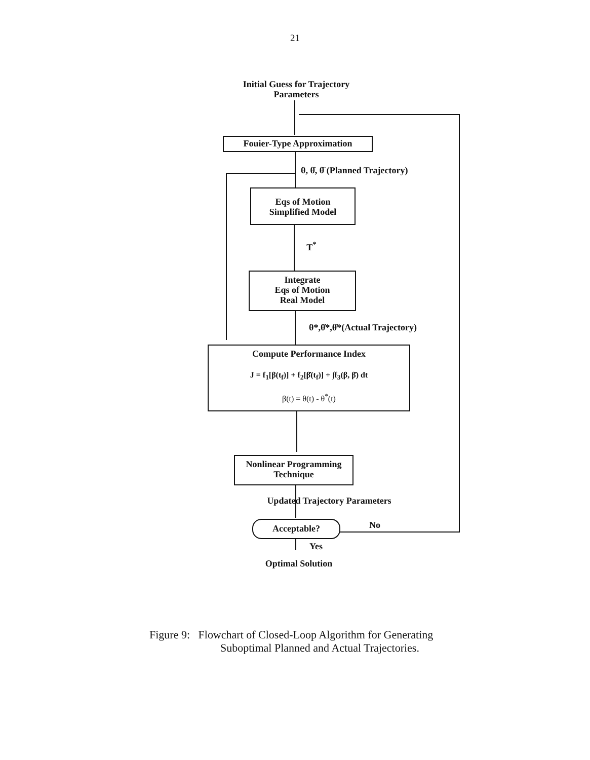21
Initial Guess for Trajectory
Parameters
Fouier-Type Approximation
θ, θ̇, θ̈ (Planned Trajectory)
Eqs of Motion
Simplified Model
T<sup>*</sup>
Integrate
Eqs of Motion
Real Model
θ*,θ̇*,θ̈*(Actual Trajectory)
Compute Performance Index
J = f<sub>1</sub>[β(t<sub>f</sub>)] + f<sub>2</sub>[β̇(t<sub>f</sub>)] + ∫f<sub>3</sub>(β, β̇) dt
β(t) = θ(t) - θ<sup>*</sup>(t)
Nonlinear Programming
Technique
Updated Trajectory Parameters
Acceptable? No
Yes
Optimal Solution
Figure 9: Flowchart of Closed-Loop Algorithm for Generating
Suboptimal Planned and Actual Trajectories.